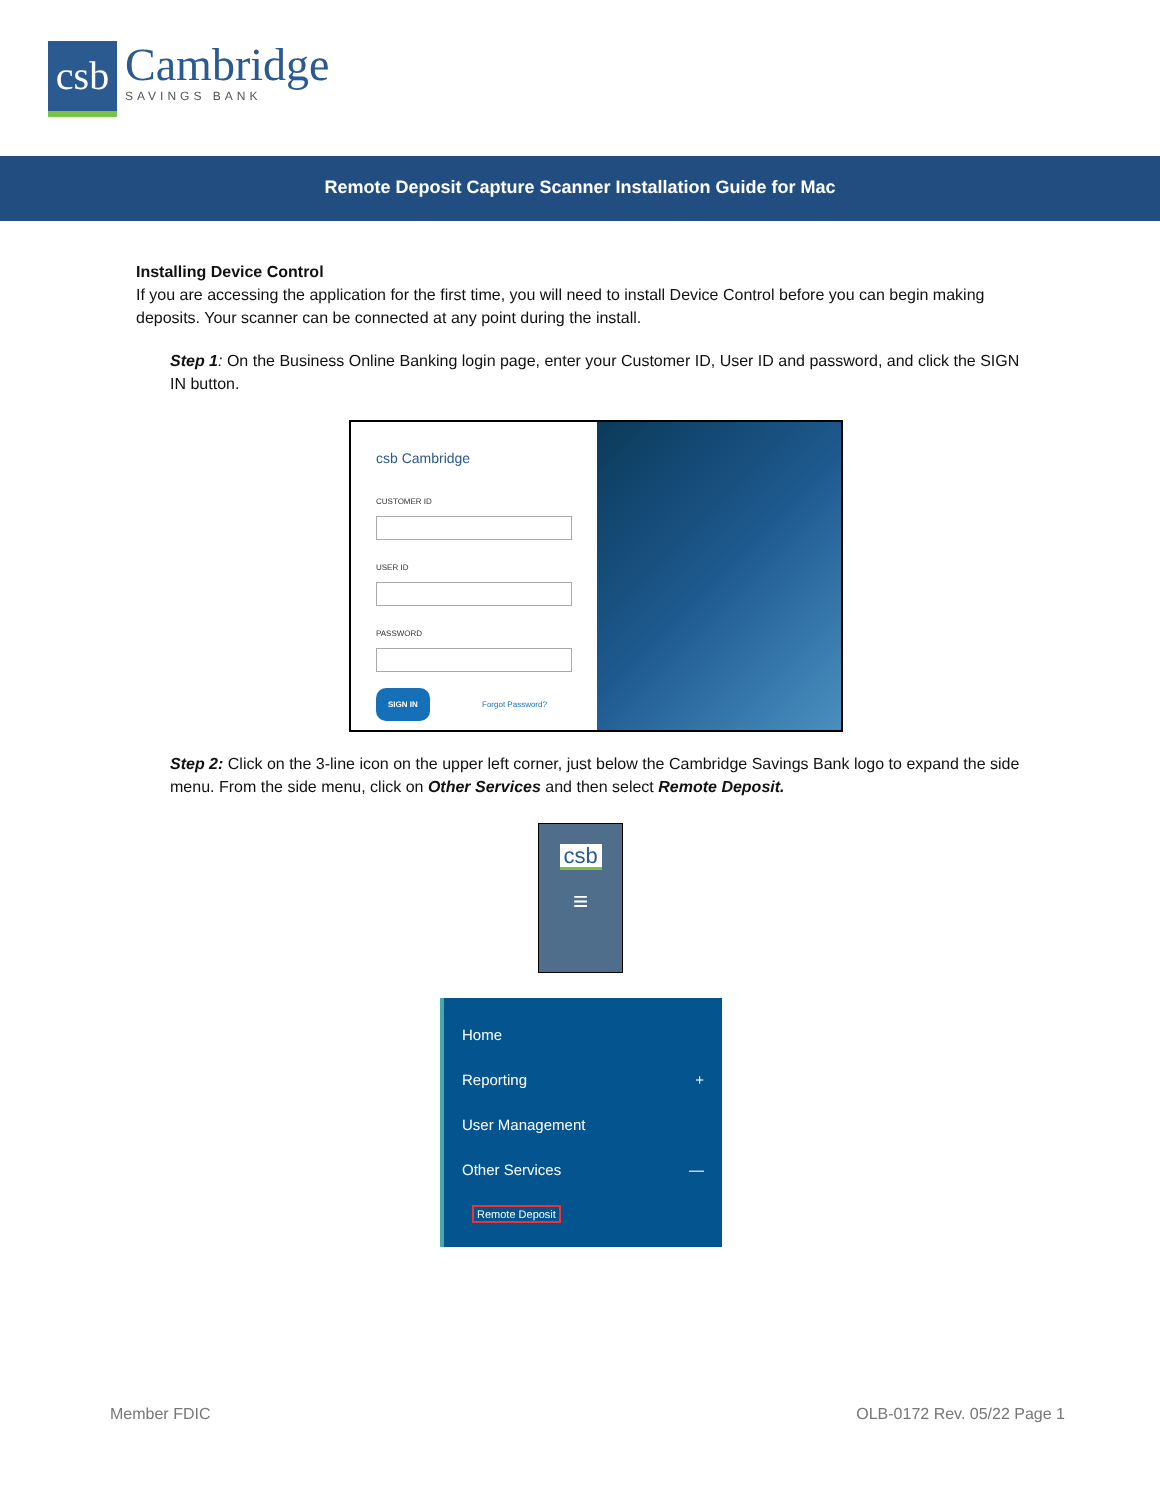csb
Cambridge
SAVINGS BANK
Remote Deposit Capture Scanner Installation Guide for Mac
Installing Device Control
If you are accessing the application for the first time, you will need to install Device Control before you can begin making deposits. Your scanner can be connected at any point during the install.
Step 1: On the Business Online Banking login page, enter your Customer ID, User ID and password, and click the SIGN IN button.
csb Cambridge
CUSTOMER ID
USER ID
PASSWORD
SIGN IN Forgot Password?
Step 2: Click on the 3-line icon on the upper left corner, just below the Cambridge Savings Bank logo to expand the side menu. From the side menu, click on Other Services and then select Remote Deposit.
csb
≡
Home
Reporting +
User Management
Other Services —
Remote Deposit
Member FDIC OLB-0172 Rev. 05/22 Page 1